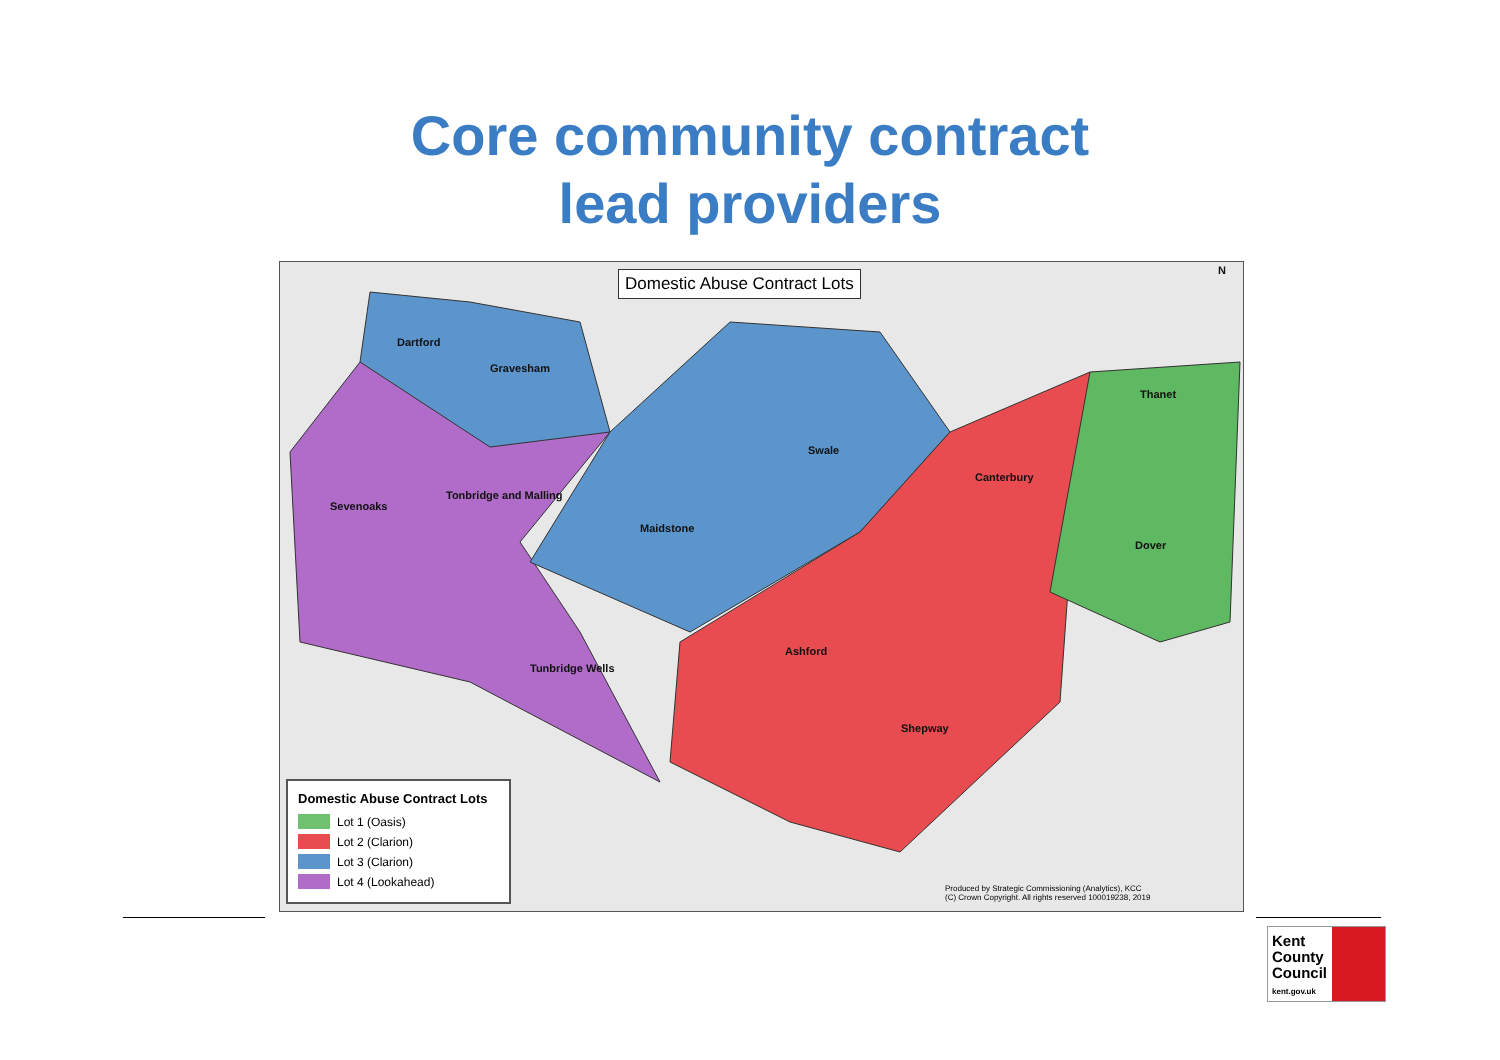Core community contract
lead providers
Domestic Abuse Contract Lots N
Dartford
Gravesham
Thanet
Swale
Canterbury
Tonbridge and Malling
Sevenoaks
Maidstone
Dover
Ashford
Tunbridge Wells
Shepway
Domestic Abuse Contract Lots
Lot 1 (Oasis)
Lot 2 (Clarion)
Lot 3 (Clarion)
Lot 4 (Lookahead)
Produced by Strategic Commissioning (Analytics), KCC
(C) Crown Copyright. All rights reserved 100019238, 2019
Kent
County
Council
kent.gov.uk